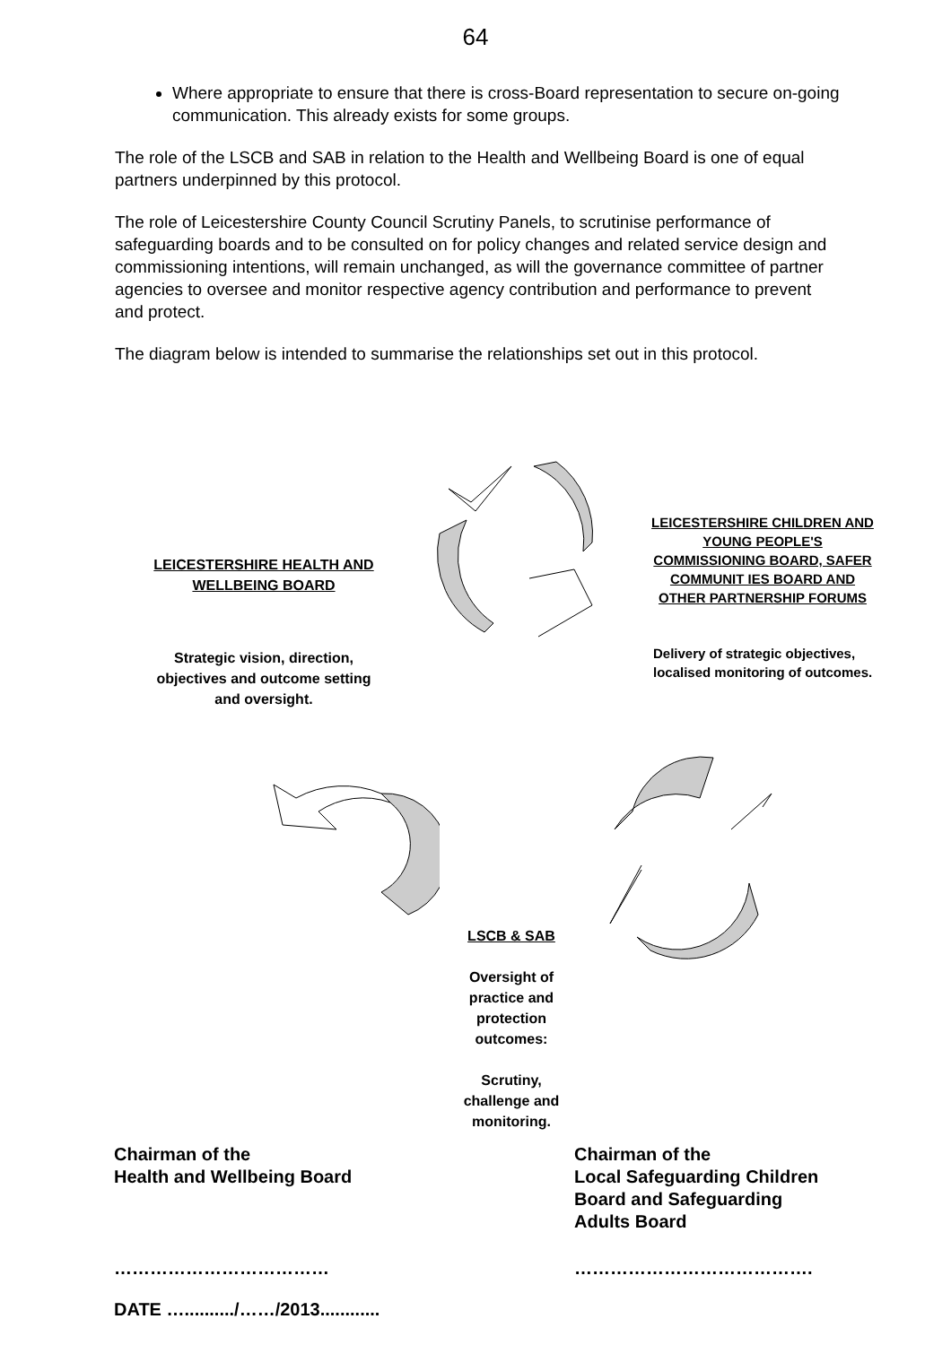64
Where appropriate to ensure that there is cross-Board representation to secure on-going communication. This already exists for some groups.
The role of the LSCB and SAB in relation to the Health and Wellbeing Board is one of equal partners underpinned by this protocol.
The role of Leicestershire County Council Scrutiny Panels, to scrutinise performance of safeguarding boards and to be consulted on for policy changes and related service design and commissioning intentions, will remain unchanged, as will the governance committee of partner agencies to oversee and monitor respective agency contribution and performance to prevent and protect.
The diagram below is intended to summarise the relationships set out in this protocol.
LEICESTERSHIRE HEALTH AND WELLBEING BOARD
Strategic vision, direction, objectives and outcome setting and oversight.
LEICESTERSHIRE CHILDREN AND YOUNG PEOPLE'S COMMISSIONING BOARD, SAFER COMMUNIT IES BOARD AND OTHER PARTNERSHIP FORUMS
Delivery of strategic objectives, localised monitoring of outcomes.
LSCB & SAB
Oversight of practice and protection outcomes:
Scrutiny, challenge and monitoring.
Chairman of the
Health and Wellbeing Board
Chairman of the
Local Safeguarding Children
Board and Safeguarding
Adults Board
……………………………… ………………………………….
DATE …........../……/2013............